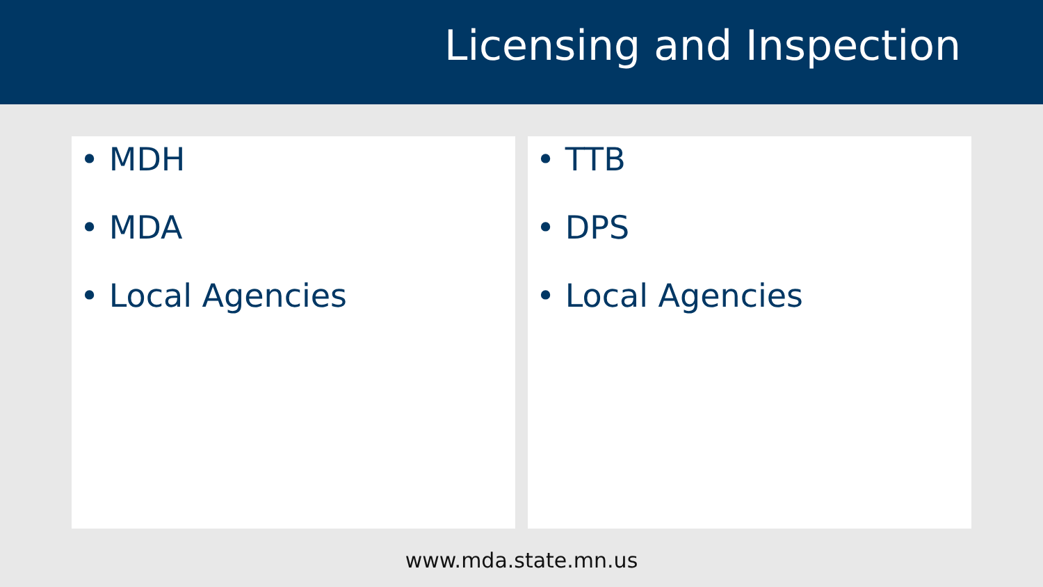Licensing and Inspection
• MDH
• MDA
• Local Agencies
• TTB
• DPS
• Local Agencies
www.mda.state.mn.us